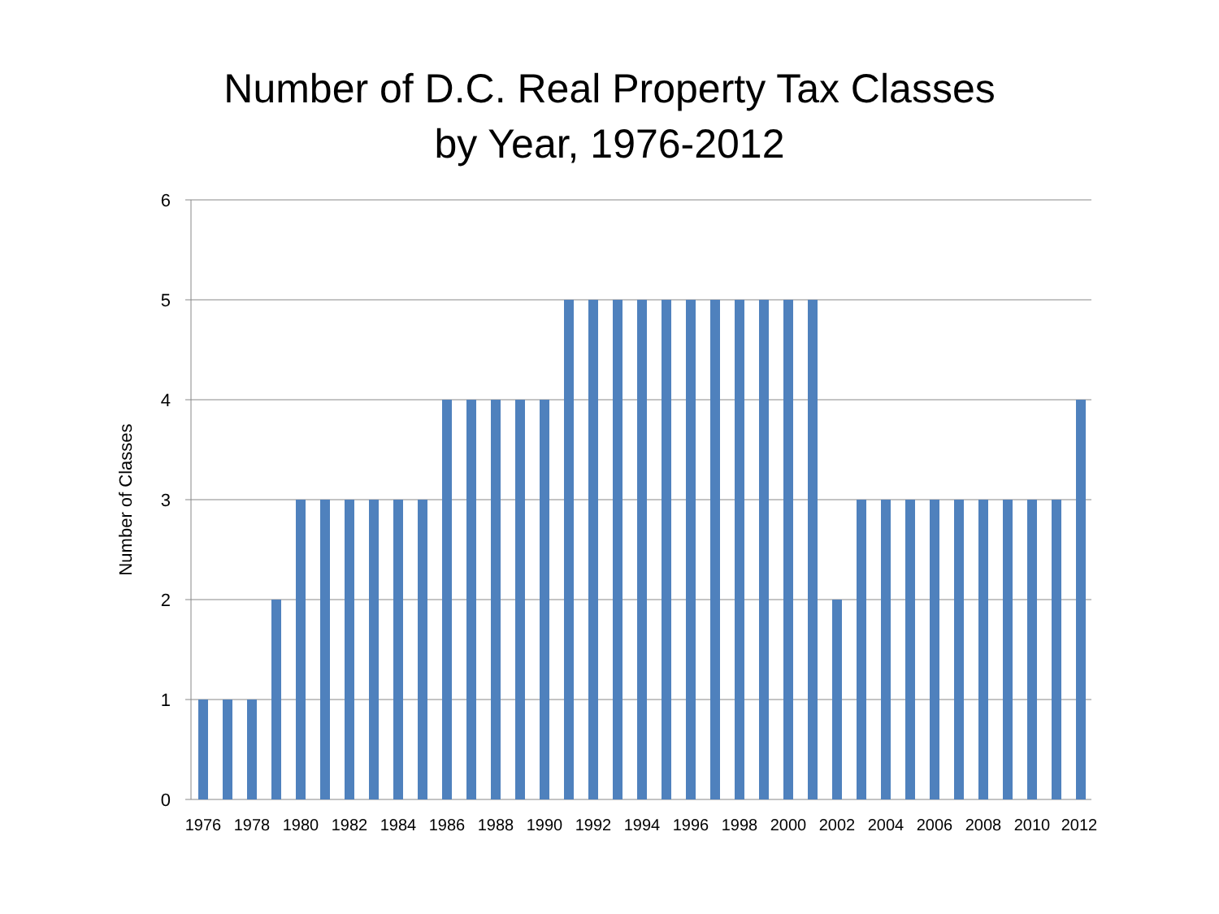Number of D.C. Real Property Tax Classes
by Year, 1976-2012
6
5
4
3
2
1
0
Number of Classes
1976
1978
1980
1982
1984
1986
1988
1990
1992
1994
1996
1998
2000
2002
2004
2006
2008
2010
2012